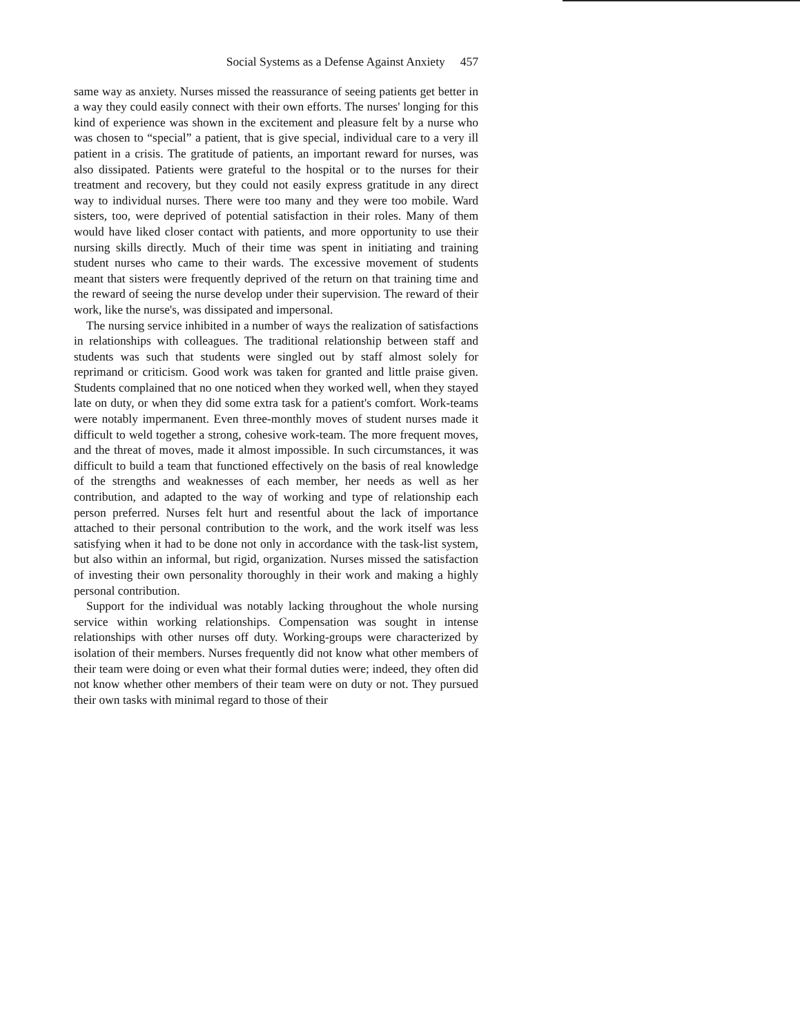Social Systems as a Defense Against Anxiety 457
same way as anxiety. Nurses missed the reassurance of seeing patients get better in a way they could easily connect with their own efforts. The nurses' longing for this kind of experience was shown in the excitement and pleasure felt by a nurse who was chosen to “special” a patient, that is give special, individual care to a very ill patient in a crisis. The gratitude of patients, an important reward for nurses, was also dissipated. Patients were grateful to the hospital or to the nurses for their treatment and recovery, but they could not easily express gratitude in any direct way to individual nurses. There were too many and they were too mobile. Ward sisters, too, were deprived of potential satisfaction in their roles. Many of them would have liked closer contact with patients, and more opportunity to use their nursing skills directly. Much of their time was spent in initiating and training student nurses who came to their wards. The excessive movement of students meant that sisters were frequently deprived of the return on that training time and the reward of seeing the nurse develop under their supervision. The reward of their work, like the nurse's, was dissipated and impersonal.
The nursing service inhibited in a number of ways the realization of satisfactions in relationships with colleagues. The traditional relationship between staff and students was such that students were singled out by staff almost solely for reprimand or criticism. Good work was taken for granted and little praise given. Students complained that no one noticed when they worked well, when they stayed late on duty, or when they did some extra task for a patient's comfort. Work-teams were notably impermanent. Even three-monthly moves of student nurses made it difficult to weld together a strong, cohesive work-team. The more frequent moves, and the threat of moves, made it almost impossible. In such circumstances, it was difficult to build a team that functioned effectively on the basis of real knowledge of the strengths and weaknesses of each member, her needs as well as her contribution, and adapted to the way of working and type of relationship each person preferred. Nurses felt hurt and resentful about the lack of importance attached to their personal contribution to the work, and the work itself was less satisfying when it had to be done not only in accordance with the task-list system, but also within an informal, but rigid, organization. Nurses missed the satisfaction of investing their own personality thoroughly in their work and making a highly personal contribution.
Support for the individual was notably lacking throughout the whole nursing service within working relationships. Compensation was sought in intense relationships with other nurses off duty. Working-groups were characterized by isolation of their members. Nurses frequently did not know what other members of their team were doing or even what their formal duties were; indeed, they often did not know whether other members of their team were on duty or not. They pursued their own tasks with minimal regard to those of their